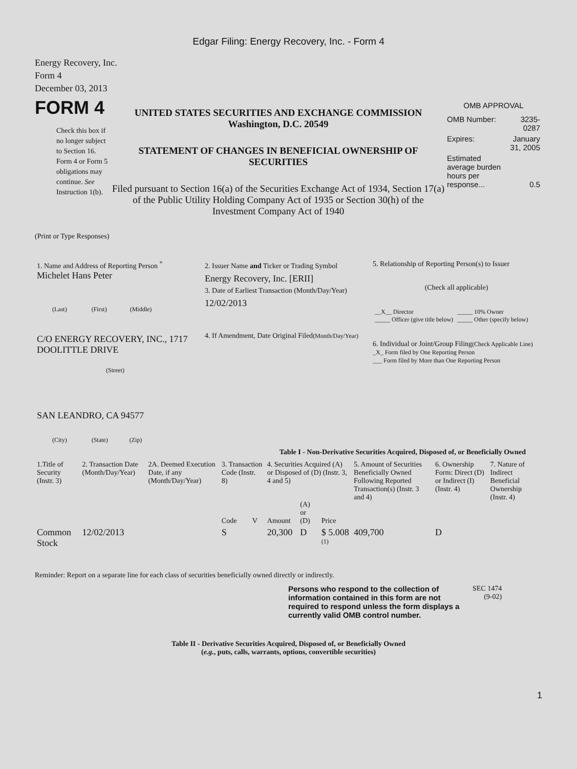Edgar Filing: Energy Recovery, Inc. - Form 4
Energy Recovery, Inc.
Form 4
December 03, 2013
FORM 4
Check this box if no longer subject to Section 16. Form 4 or Form 5 obligations may continue. See Instruction 1(b).
UNITED STATES SECURITIES AND EXCHANGE COMMISSION
Washington, D.C. 20549
STATEMENT OF CHANGES IN BENEFICIAL OWNERSHIP OF SECURITIES
Filed pursuant to Section 16(a) of the Securities Exchange Act of 1934, Section 17(a) of the Public Utility Holding Company Act of 1935 or Section 30(h) of the Investment Company Act of 1940
OMB APPROVAL
| OMB Number: | 3235-0287 |
| Expires: | January 31, 2005 |
| Estimated average burden hours per response... | 0.5 |
(Print or Type Responses)
| 1. Name and Address of Reporting Person <sup>*</sup> Michelet Hans Peter (Last) (First) (Middle) C/O ENERGY RECOVERY, INC., 1717 DOOLITTLE DRIVE (Street) SAN LEANDRO, CA 94577 (City) (State) (Zip) | 2. Issuer Name and Ticker or Trading Symbol Energy Recovery, Inc. [ERII] 3. Date of Earliest Transaction (Month/Day/Year) 12/02/2013 4. If Amendment, Date Original Filed (Month/Day/Year) | 5. Relationship of Reporting Person(s) to Issuer (Check all applicable) / __X__ Director _____ Officer (give title below) / _____ 10% Owner _____ Other (specify below) / 6. Individual or Joint/Group Filing (Check Applicable Line) _X_ Form filed by One Reporting Person ___ Form filed by More than One Reporting Person |
Table I - Non-Derivative Securities Acquired, Disposed of, or Beneficially Owned
| 1.Title of Security (Instr. 3) | 2. Transaction Date (Month/Day/Year) | 2A. Deemed Execution Date, if any (Month/Day/Year) | 3. Transaction Code (Instr. 8) | | 4. Securities Acquired (A) or Disposed of (D) (Instr. 3, 4 and 5) | | | 5. Amount of Securities Beneficially Owned Following Reported Transaction(s) (Instr. 3 and 4) | 6. Ownership Form: Direct (D) or Indirect (I) (Instr. 4) | 7. Nature of Indirect Beneficial Ownership (Instr. 4) |
| --- | --- | --- | --- | --- | --- | --- | --- | --- | --- | --- |
| | | | Code | V | Amount | (A) or (D) | Price | | | |
| Common Stock | 12/02/2013 | | S | | 20,300 | D | $ 5.008 <sup>(1)</sup> | 409,700 | D | |
Reminder: Report on a separate line for each class of securities beneficially owned directly or indirectly.
Persons who respond to the collection of information contained in this form are not required to respond unless the form displays a currently valid OMB control number.
SEC 1474
(9-02)
Table II - Derivative Securities Acquired, Disposed of, or Beneficially Owned
(e.g., puts, calls, warrants, options, convertible securities)
1